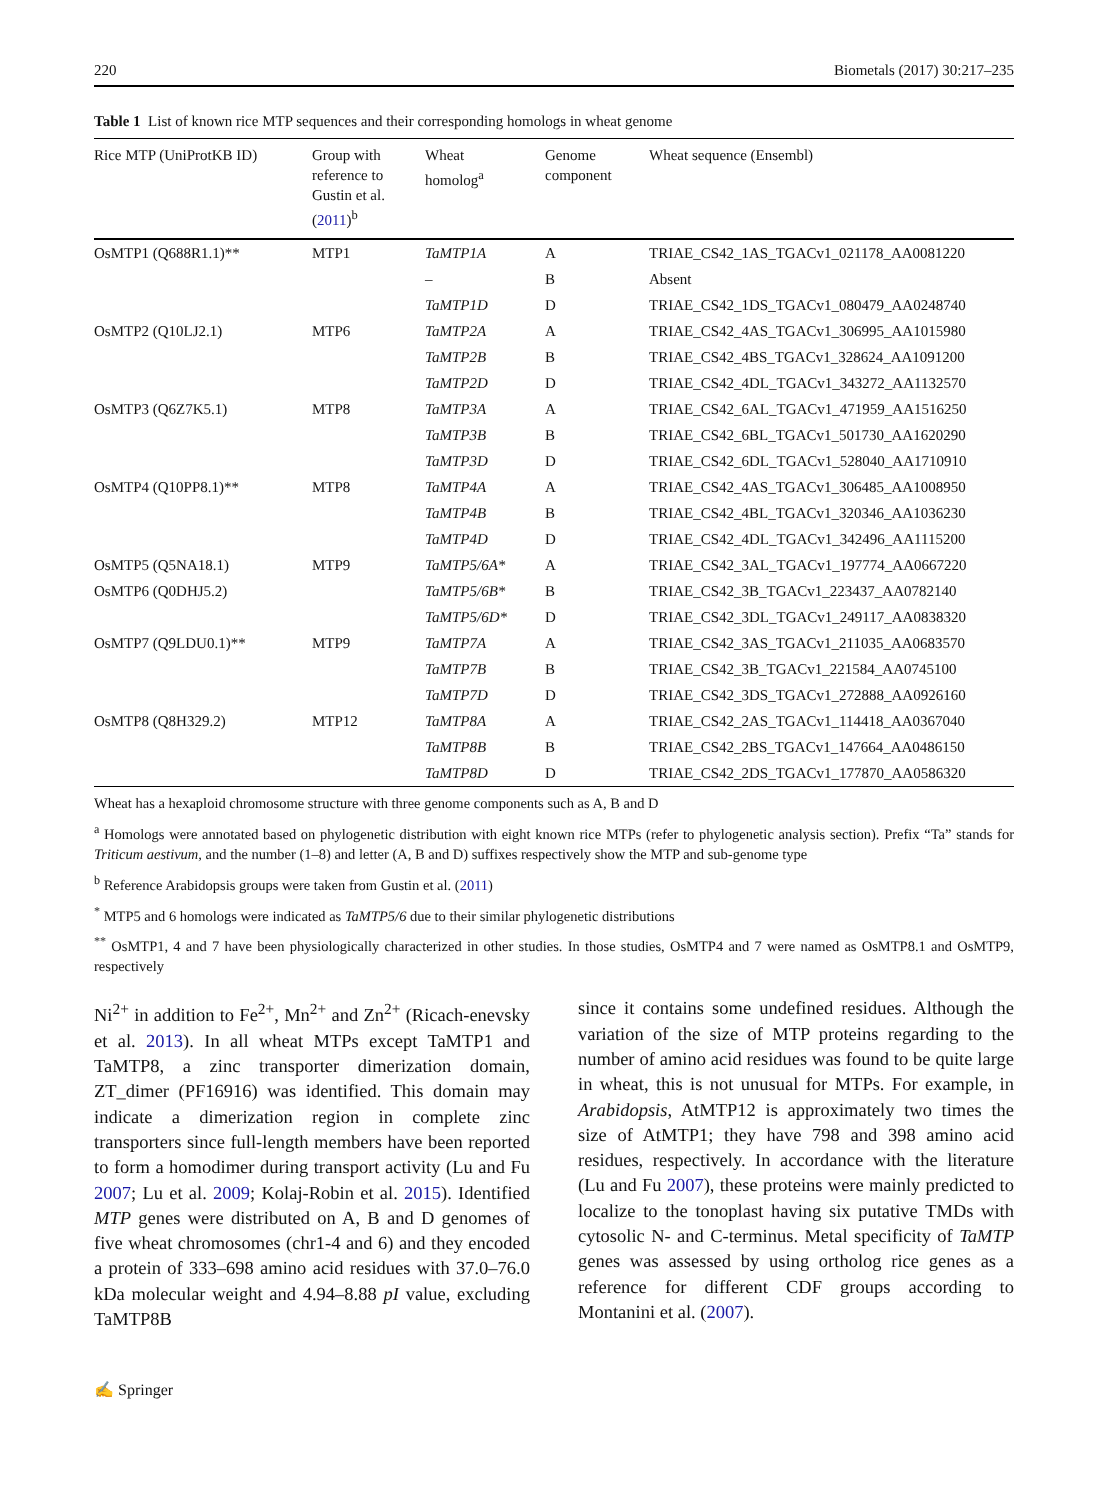220 Biometals (2017) 30:217–235
Table 1 List of known rice MTP sequences and their corresponding homologs in wheat genome
| Rice MTP (UniProtKB ID) | Group with reference to Gustin et al. ( 2011 )<sup>b</sup> | Wheat homolog<sup>a</sup> | Genome component | Wheat sequence (Ensembl) |
| --- | --- | --- | --- | --- |
| OsMTP1 (Q688R1.1)** | MTP1 | TaMTP1A | A | TRIAE_CS42_1AS_TGACv1_021178_AA0081220 |
| | | – | B | Absent |
| | | TaMTP1D | D | TRIAE_CS42_1DS_TGACv1_080479_AA0248740 |
| OsMTP2 (Q10LJ2.1) | MTP6 | TaMTP2A | A | TRIAE_CS42_4AS_TGACv1_306995_AA1015980 |
| | | TaMTP2B | B | TRIAE_CS42_4BS_TGACv1_328624_AA1091200 |
| | | TaMTP2D | D | TRIAE_CS42_4DL_TGACv1_343272_AA1132570 |
| OsMTP3 (Q6Z7K5.1) | MTP8 | TaMTP3A | A | TRIAE_CS42_6AL_TGACv1_471959_AA1516250 |
| | | TaMTP3B | B | TRIAE_CS42_6BL_TGACv1_501730_AA1620290 |
| | | TaMTP3D | D | TRIAE_CS42_6DL_TGACv1_528040_AA1710910 |
| OsMTP4 (Q10PP8.1)** | MTP8 | TaMTP4A | A | TRIAE_CS42_4AS_TGACv1_306485_AA1008950 |
| | | TaMTP4B | B | TRIAE_CS42_4BL_TGACv1_320346_AA1036230 |
| | | TaMTP4D | D | TRIAE_CS42_4DL_TGACv1_342496_AA1115200 |
| OsMTP5 (Q5NA18.1) | MTP9 | TaMTP5/6A* | A | TRIAE_CS42_3AL_TGACv1_197774_AA0667220 |
| OsMTP6 (Q0DHJ5.2) | | TaMTP5/6B* | B | TRIAE_CS42_3B_TGACv1_223437_AA0782140 |
| | | TaMTP5/6D* | D | TRIAE_CS42_3DL_TGACv1_249117_AA0838320 |
| OsMTP7 (Q9LDU0.1)** | MTP9 | TaMTP7A | A | TRIAE_CS42_3AS_TGACv1_211035_AA0683570 |
| | | TaMTP7B | B | TRIAE_CS42_3B_TGACv1_221584_AA0745100 |
| | | TaMTP7D | D | TRIAE_CS42_3DS_TGACv1_272888_AA0926160 |
| OsMTP8 (Q8H329.2) | MTP12 | TaMTP8A | A | TRIAE_CS42_2AS_TGACv1_114418_AA0367040 |
| | | TaMTP8B | B | TRIAE_CS42_2BS_TGACv1_147664_AA0486150 |
| | | TaMTP8D | D | TRIAE_CS42_2DS_TGACv1_177870_AA0586320 |
Wheat has a hexaploid chromosome structure with three genome components such as A, B and D
<sup>a</sup> Homologs were annotated based on phylogenetic distribution with eight known rice MTPs (refer to phylogenetic analysis section). Prefix “Ta” stands for Triticum aestivum, and the number (1–8) and letter (A, B and D) suffixes respectively show the MTP and sub-genome type
<sup>b</sup> Reference Arabidopsis groups were taken from Gustin et al. (2011)
<sup>*</sup> MTP5 and 6 homologs were indicated as TaMTP5/6 due to their similar phylogenetic distributions
<sup>**</sup> OsMTP1, 4 and 7 have been physiologically characterized in other studies. In those studies, OsMTP4 and 7 were named as OsMTP8.1 and OsMTP9, respectively
Ni<sup>2+</sup> in addition to Fe<sup>2+</sup>, Mn<sup>2+</sup> and Zn<sup>2+</sup> (Ricach-enevsky et al. 2013). In all wheat MTPs except TaMTP1 and TaMTP8, a zinc transporter dimerization domain, ZT_dimer (PF16916) was identified. This domain may indicate a dimerization region in complete zinc transporters since full-length members have been reported to form a homodimer during transport activity (Lu and Fu 2007; Lu et al. 2009; Kolaj-Robin et al. 2015). Identified MTP genes were distributed on A, B and D genomes of five wheat chromosomes (chr1-4 and 6) and they encoded a protein of 333–698 amino acid residues with 37.0–76.0 kDa molecular weight and 4.94–8.88 pI value, excluding TaMTP8B
since it contains some undefined residues. Although the variation of the size of MTP proteins regarding to the number of amino acid residues was found to be quite large in wheat, this is not unusual for MTPs. For example, in Arabidopsis, AtMTP12 is approximately two times the size of AtMTP1; they have 798 and 398 amino acid residues, respectively. In accordance with the literature (Lu and Fu 2007), these proteins were mainly predicted to localize to the tonoplast having six putative TMDs with cytosolic N- and C-terminus. Metal specificity of TaMTP genes was assessed by using ortholog rice genes as a reference for different CDF groups according to Montanini et al. (2007).
✍ Springer